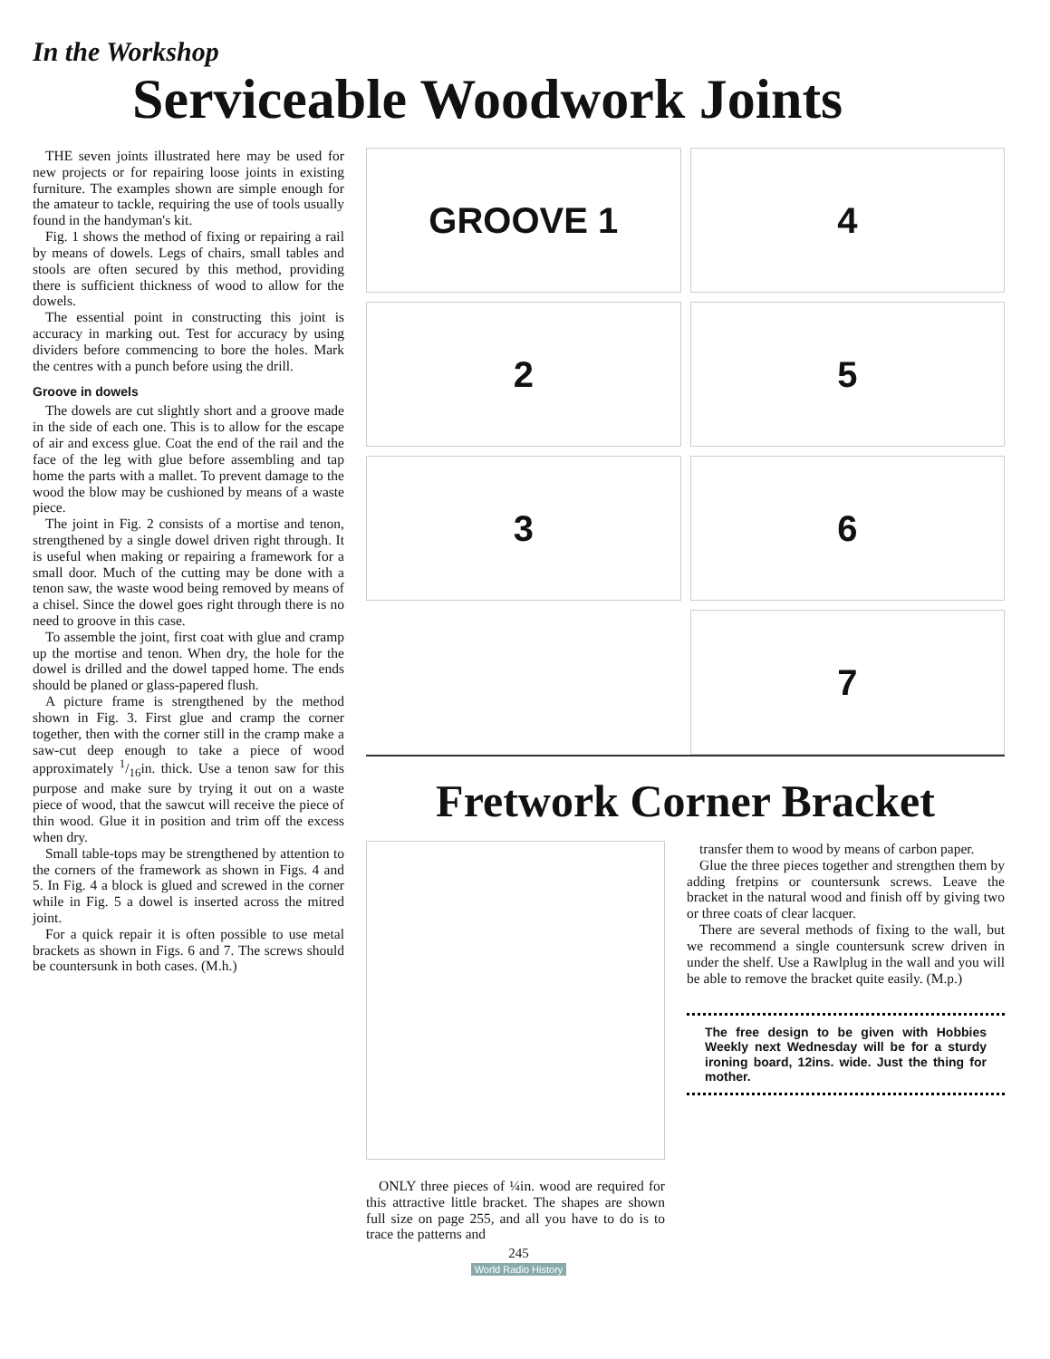In the Workshop
Serviceable Woodwork Joints
THE seven joints illustrated here may be used for new projects or for repairing loose joints in existing furniture. The examples shown are simple enough for the amateur to tackle, requiring the use of tools usually found in the handyman's kit.
Fig. 1 shows the method of fixing or repairing a rail by means of dowels. Legs of chairs, small tables and stools are often secured by this method, providing there is sufficient thickness of wood to allow for the dowels.
The essential point in constructing this joint is accuracy in marking out. Test for accuracy by using dividers before commencing to bore the holes. Mark the centres with a punch before using the drill.
Groove in dowels
The dowels are cut slightly short and a groove made in the side of each one. This is to allow for the escape of air and excess glue. Coat the end of the rail and the face of the leg with glue before assembling and tap home the parts with a mallet. To prevent damage to the wood the blow may be cushioned by means of a waste piece.
The joint in Fig. 2 consists of a mortise and tenon, strengthened by a single dowel driven right through. It is useful when making or repairing a framework for a small door. Much of the cutting may be done with a tenon saw, the waste wood being removed by means of a chisel. Since the dowel goes right through there is no need to groove in this case.
To assemble the joint, first coat with glue and cramp up the mortise and tenon. When dry, the hole for the dowel is drilled and the dowel tapped home. The ends should be planed or glass-papered flush.
A picture frame is strengthened by the method shown in Fig. 3. First glue and cramp the corner together, then with the corner still in the cramp make a saw-cut deep enough to take a piece of wood approximately 1/16in. thick. Use a tenon saw for this purpose and make sure by trying it out on a waste piece of wood, that the sawcut will receive the piece of thin wood. Glue it in position and trim off the excess when dry.
Small table-tops may be strengthened by attention to the corners of the framework as shown in Figs. 4 and 5. In Fig. 4 a block is glued and screwed in the corner while in Fig. 5 a dowel is inserted across the mitred joint.
For a quick repair it is often possible to use metal brackets as shown in Figs. 6 and 7. The screws should be countersunk in both cases. (M.h.)
GROOVE 1
4
2
5
3
6
7
Fretwork Corner Bracket
ONLY three pieces of ¼in. wood are required for this attractive little bracket. The shapes are shown full size on page 255, and all you have to do is to trace the patterns and
transfer them to wood by means of carbon paper.
Glue the three pieces together and strengthen them by adding fretpins or countersunk screws. Leave the bracket in the natural wood and finish off by giving two or three coats of clear lacquer.
There are several methods of fixing to the wall, but we recommend a single countersunk screw driven in under the shelf. Use a Rawlplug in the wall and you will be able to remove the bracket quite easily. (M.p.)
The free design to be given with Hobbies Weekly next Wednesday will be for a sturdy ironing board, 12ins. wide. Just the thing for mother.
245
World Radio History